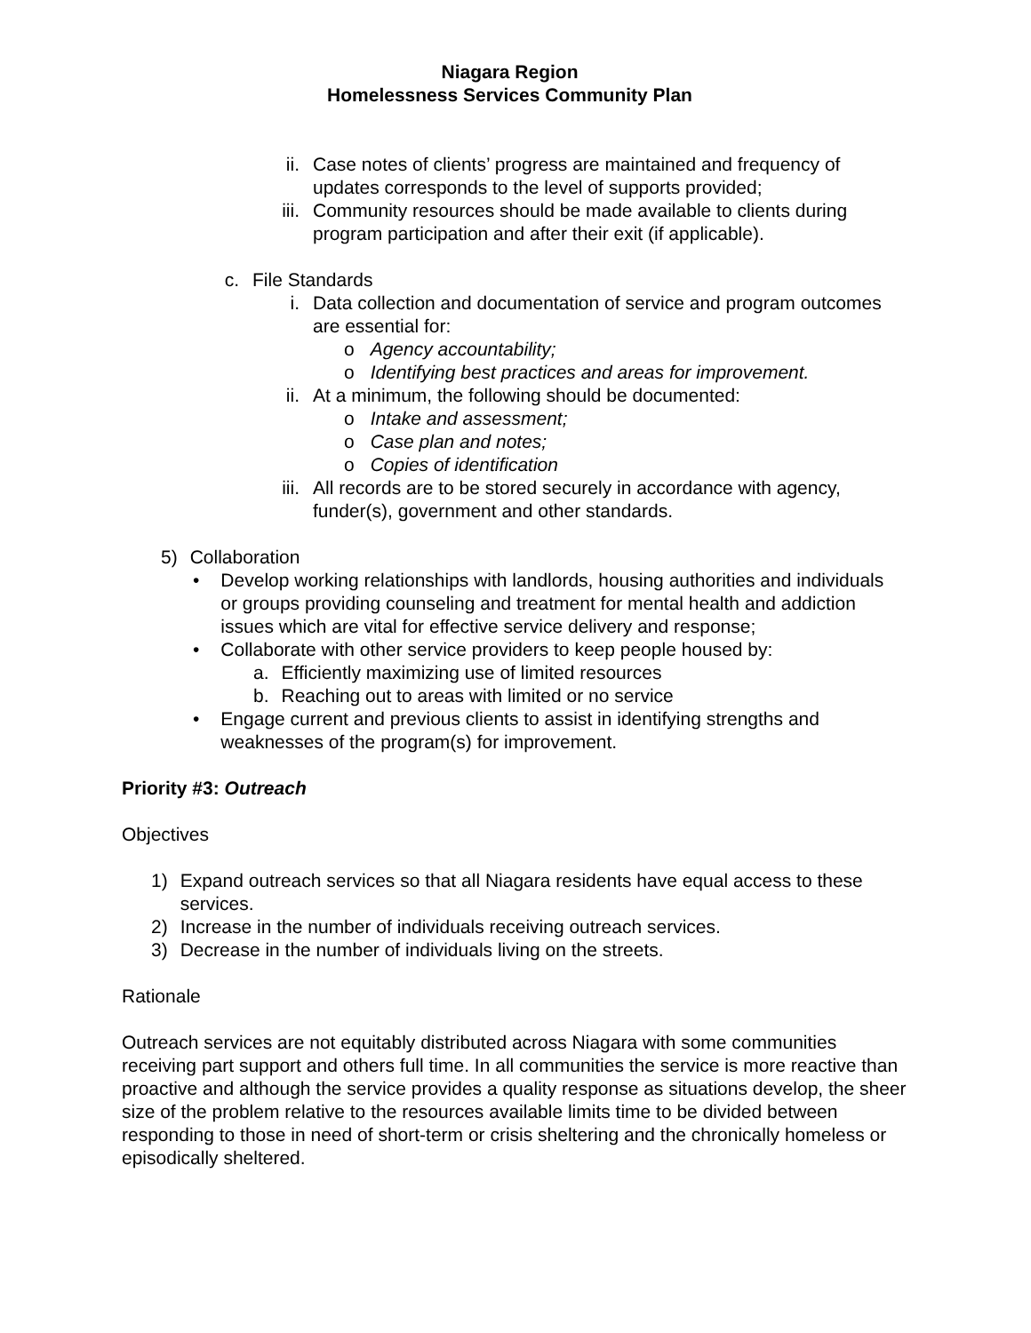Niagara Region
Homelessness Services Community Plan
ii. Case notes of clients’ progress are maintained and frequency of updates corresponds to the level of supports provided;
iii. Community resources should be made available to clients during program participation and after their exit (if applicable).
c. File Standards
i. Data collection and documentation of service and program outcomes are essential for:
o Agency accountability;
o Identifying best practices and areas for improvement.
ii. At a minimum, the following should be documented:
o Intake and assessment;
o Case plan and notes;
o Copies of identification
iii. All records are to be stored securely in accordance with agency, funder(s), government and other standards.
5) Collaboration
• Develop working relationships with landlords, housing authorities and individuals or groups providing counseling and treatment for mental health and addiction issues which are vital for effective service delivery and response;
• Collaborate with other service providers to keep people housed by:
a. Efficiently maximizing use of limited resources
b. Reaching out to areas with limited or no service
• Engage current and previous clients to assist in identifying strengths and weaknesses of the program(s) for improvement.
Priority #3: Outreach
Objectives
1) Expand outreach services so that all Niagara residents have equal access to these services.
2) Increase in the number of individuals receiving outreach services.
3) Decrease in the number of individuals living on the streets.
Rationale
Outreach services are not equitably distributed across Niagara with some communities receiving part support and others full time. In all communities the service is more reactive than proactive and although the service provides a quality response as situations develop, the sheer size of the problem relative to the resources available limits time to be divided between responding to those in need of short-term or crisis sheltering and the chronically homeless or episodically sheltered.